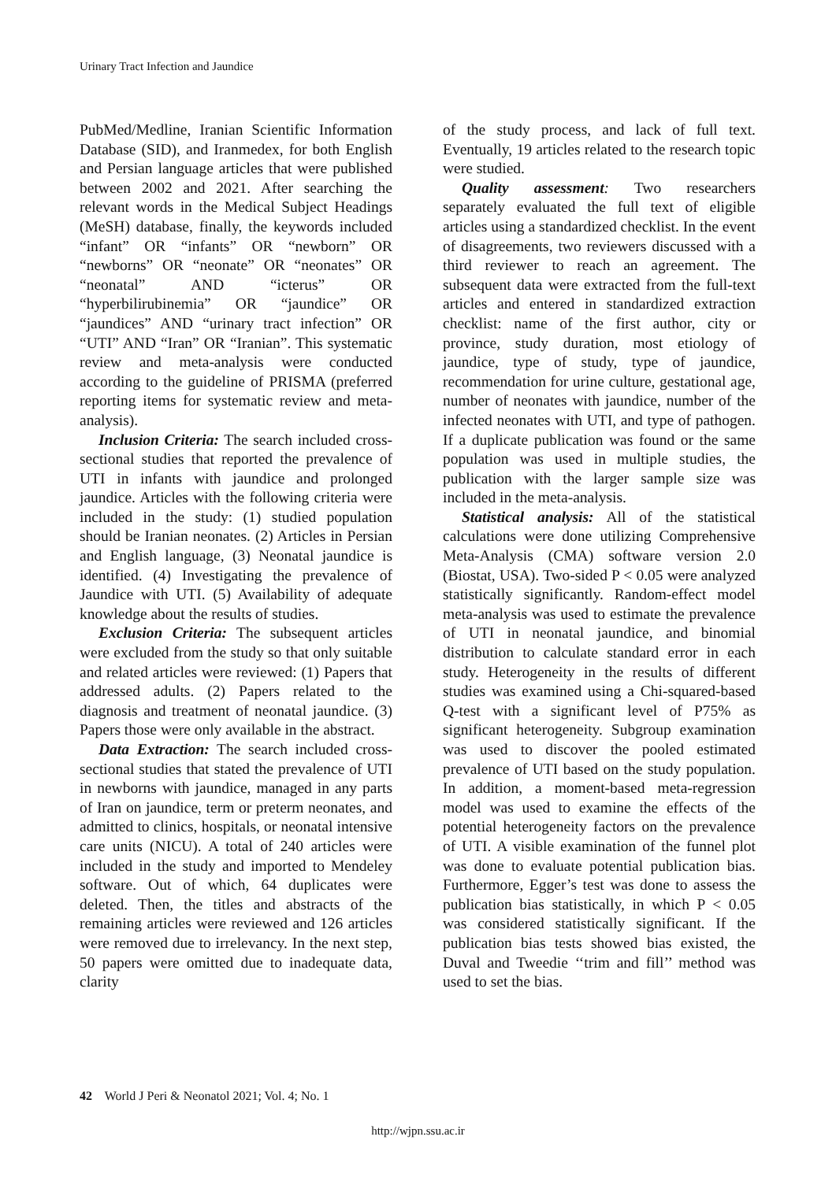Urinary Tract Infection and Jaundice
PubMed/Medline, Iranian Scientific Information Database (SID), and Iranmedex, for both English and Persian language articles that were published between 2002 and 2021. After searching the relevant words in the Medical Subject Headings (MeSH) database, finally, the keywords included “infant” OR “infants” OR “newborn” OR “newborns” OR “neonate” OR “neonates” OR “neonatal” AND “icterus” OR “hyperbilirubinemia” OR “jaundice” OR “jaundices” AND “urinary tract infection” OR “UTI” AND “Iran” OR “Iranian”. This systematic review and meta-analysis were conducted according to the guideline of PRISMA (preferred reporting items for systematic review and meta-analysis).
Inclusion Criteria: The search included cross-sectional studies that reported the prevalence of UTI in infants with jaundice and prolonged jaundice. Articles with the following criteria were included in the study: (1) studied population should be Iranian neonates. (2) Articles in Persian and English language, (3) Neonatal jaundice is identified. (4) Investigating the prevalence of Jaundice with UTI. (5) Availability of adequate knowledge about the results of studies.
Exclusion Criteria: The subsequent articles were excluded from the study so that only suitable and related articles were reviewed: (1) Papers that addressed adults. (2) Papers related to the diagnosis and treatment of neonatal jaundice. (3) Papers those were only available in the abstract.
Data Extraction: The search included cross-sectional studies that stated the prevalence of UTI in newborns with jaundice, managed in any parts of Iran on jaundice, term or preterm neonates, and admitted to clinics, hospitals, or neonatal intensive care units (NICU). A total of 240 articles were included in the study and imported to Mendeley software. Out of which, 64 duplicates were deleted. Then, the titles and abstracts of the remaining articles were reviewed and 126 articles were removed due to irrelevancy. In the next step, 50 papers were omitted due to inadequate data, clarity
of the study process, and lack of full text. Eventually, 19 articles related to the research topic were studied.
Quality assessment: Two researchers separately evaluated the full text of eligible articles using a standardized checklist. In the event of disagreements, two reviewers discussed with a third reviewer to reach an agreement. The subsequent data were extracted from the full-text articles and entered in standardized extraction checklist: name of the first author, city or province, study duration, most etiology of jaundice, type of study, type of jaundice, recommendation for urine culture, gestational age, number of neonates with jaundice, number of the infected neonates with UTI, and type of pathogen. If a duplicate publication was found or the same population was used in multiple studies, the publication with the larger sample size was included in the meta-analysis.
Statistical analysis: All of the statistical calculations were done utilizing Comprehensive Meta-Analysis (CMA) software version 2.0 (Biostat, USA). Two-sided P < 0.05 were analyzed statistically significantly. Random-effect model meta-analysis was used to estimate the prevalence of UTI in neonatal jaundice, and binomial distribution to calculate standard error in each study. Heterogeneity in the results of different studies was examined using a Chi-squared-based Q-test with a significant level of P75% as significant heterogeneity. Subgroup examination was used to discover the pooled estimated prevalence of UTI based on the study population. In addition, a moment-based meta-regression model was used to examine the effects of the potential heterogeneity factors on the prevalence of UTI. A visible examination of the funnel plot was done to evaluate potential publication bias. Furthermore, Egger’s test was done to assess the publication bias statistically, in which P < 0.05 was considered statistically significant. If the publication bias tests showed bias existed, the Duval and Tweedie ‘‘trim and fill’’ method was used to set the bias.
42 World J Peri & Neonatol 2021; Vol. 4; No. 1
http://wjpn.ssu.ac.ir